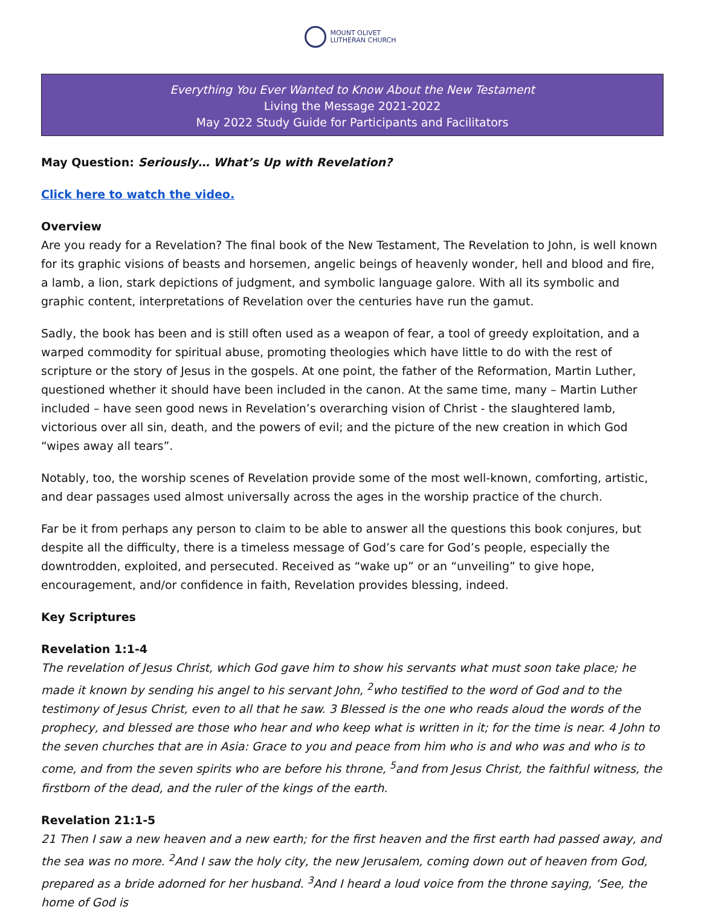MOUNT OLIVET
LUTHERAN CHURCH
Everything You Ever Wanted to Know About the New Testament
Living the Message 2021-2022
May 2022 Study Guide for Participants and Facilitators
May Question: Seriously… What’s Up with Revelation?
Click here to watch the video.
Overview
Are you ready for a Revelation? The final book of the New Testament, The Revelation to John, is well known for its graphic visions of beasts and horsemen, angelic beings of heavenly wonder, hell and blood and fire, a lamb, a lion, stark depictions of judgment, and symbolic language galore. With all its symbolic and graphic content, interpretations of Revelation over the centuries have run the gamut.
Sadly, the book has been and is still often used as a weapon of fear, a tool of greedy exploitation, and a warped commodity for spiritual abuse, promoting theologies which have little to do with the rest of scripture or the story of Jesus in the gospels. At one point, the father of the Reformation, Martin Luther, questioned whether it should have been included in the canon. At the same time, many – Martin Luther included – have seen good news in Revelation’s overarching vision of Christ - the slaughtered lamb, victorious over all sin, death, and the powers of evil; and the picture of the new creation in which God “wipes away all tears”.
Notably, too, the worship scenes of Revelation provide some of the most well-known, comforting, artistic, and dear passages used almost universally across the ages in the worship practice of the church.
Far be it from perhaps any person to claim to be able to answer all the questions this book conjures, but despite all the difficulty, there is a timeless message of God’s care for God’s people, especially the downtrodden, exploited, and persecuted. Received as “wake up” or an “unveiling” to give hope, encouragement, and/or confidence in faith, Revelation provides blessing, indeed.
Key Scriptures
Revelation 1:1-4
The revelation of Jesus Christ, which God gave him to show his servants what must soon take place; he made it known by sending his angel to his servant John, <sup>2</sup>who testified to the word of God and to the testimony of Jesus Christ, even to all that he saw. 3 Blessed is the one who reads aloud the words of the prophecy, and blessed are those who hear and who keep what is written in it; for the time is near. 4 John to the seven churches that are in Asia: Grace to you and peace from him who is and who was and who is to come, and from the seven spirits who are before his throne, <sup>5</sup>and from Jesus Christ, the faithful witness, the firstborn of the dead, and the ruler of the kings of the earth.
Revelation 21:1-5
21 Then I saw a new heaven and a new earth; for the first heaven and the first earth had passed away, and the sea was no more. <sup>2</sup>And I saw the holy city, the new Jerusalem, coming down out of heaven from God, prepared as a bride adorned for her husband. <sup>3</sup>And I heard a loud voice from the throne saying, ‘See, the home of God is